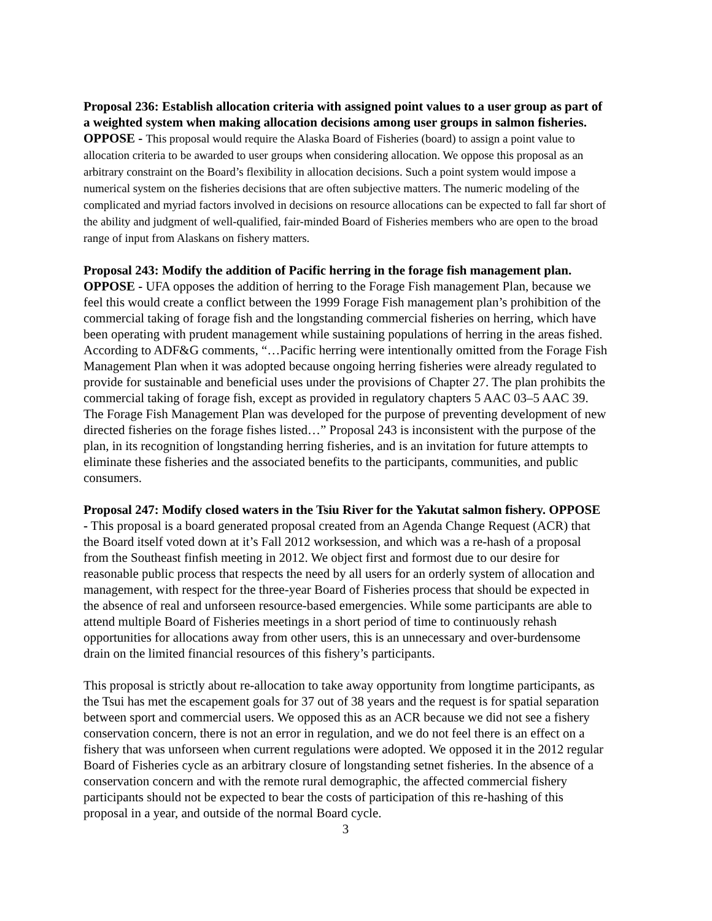Proposal 236: Establish allocation criteria with assigned point values to a user group as part of a weighted system when making allocation decisions among user groups in salmon fisheries. OPPOSE - This proposal would require the Alaska Board of Fisheries (board) to assign a point value to allocation criteria to be awarded to user groups when considering allocation. We oppose this proposal as an arbitrary constraint on the Board’s flexibility in allocation decisions. Such a point system would impose a numerical system on the fisheries decisions that are often subjective matters. The numeric modeling of the complicated and myriad factors involved in decisions on resource allocations can be expected to fall far short of the ability and judgment of well-qualified, fair-minded Board of Fisheries members who are open to the broad range of input from Alaskans on fishery matters.
Proposal 243: Modify the addition of Pacific herring in the forage fish management plan. OPPOSE - UFA opposes the addition of herring to the Forage Fish management Plan, because we feel this would create a conflict between the 1999 Forage Fish management plan’s prohibition of the commercial taking of forage fish and the longstanding commercial fisheries on herring, which have been operating with prudent management while sustaining populations of herring in the areas fished. According to ADF&G comments, “…Pacific herring were intentionally omitted from the Forage Fish Management Plan when it was adopted because ongoing herring fisheries were already regulated to provide for sustainable and beneficial uses under the provisions of Chapter 27. The plan prohibits the commercial taking of forage fish, except as provided in regulatory chapters 5 AAC 03–5 AAC 39. The Forage Fish Management Plan was developed for the purpose of preventing development of new directed fisheries on the forage fishes listed…” Proposal 243 is inconsistent with the purpose of the plan, in its recognition of longstanding herring fisheries, and is an invitation for future attempts to eliminate these fisheries and the associated benefits to the participants, communities, and public consumers.
Proposal 247: Modify closed waters in the Tsiu River for the Yakutat salmon fishery. OPPOSE - This proposal is a board generated proposal created from an Agenda Change Request (ACR) that the Board itself voted down at it’s Fall 2012 worksession, and which was a re-hash of a proposal from the Southeast finfish meeting in 2012. We object first and formost due to our desire for reasonable public process that respects the need by all users for an orderly system of allocation and management, with respect for the three-year Board of Fisheries process that should be expected in the absence of real and unforseen resource-based emergencies. While some participants are able to attend multiple Board of Fisheries meetings in a short period of time to continuously rehash opportunities for allocations away from other users, this is an unnecessary and over-burdensome drain on the limited financial resources of this fishery’s participants.
This proposal is strictly about re-allocation to take away opportunity from longtime participants, as the Tsui has met the escapement goals for 37 out of 38 years and the request is for spatial separation between sport and commercial users. We opposed this as an ACR because we did not see a fishery conservation concern, there is not an error in regulation, and we do not feel there is an effect on a fishery that was unforseen when current regulations were adopted. We opposed it in the 2012 regular Board of Fisheries cycle as an arbitrary closure of longstanding setnet fisheries. In the absence of a conservation concern and with the remote rural demographic, the affected commercial fishery participants should not be expected to bear the costs of participation of this re-hashing of this proposal in a year, and outside of the normal Board cycle.
3